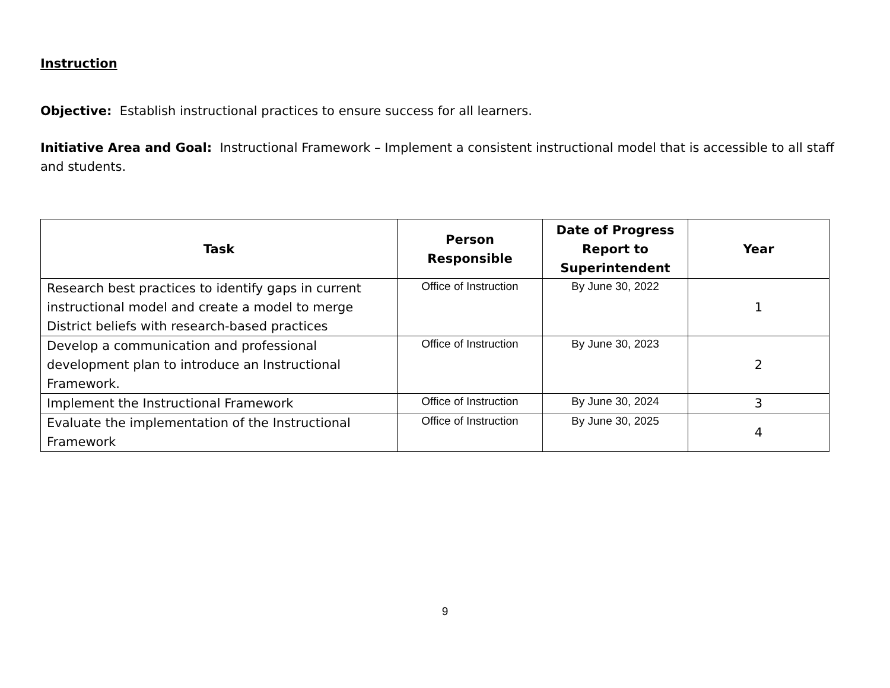Instruction
Objective: Establish instructional practices to ensure success for all learners.
Initiative Area and Goal: Instructional Framework – Implement a consistent instructional model that is accessible to all staff and students.
| Task | Person Responsible | Date of Progress Report to Superintendent | Year |
| --- | --- | --- | --- |
| Research best practices to identify gaps in current instructional model and create a model to merge District beliefs with research-based practices | Office of Instruction | By June 30, 2022 | 1 |
| Develop a communication and professional development plan to introduce an Instructional Framework. | Office of Instruction | By June 30, 2023 | 2 |
| Implement the Instructional Framework | Office of Instruction | By June 30, 2024 | 3 |
| Evaluate the implementation of the Instructional Framework | Office of Instruction | By June 30, 2025 | 4 |
9